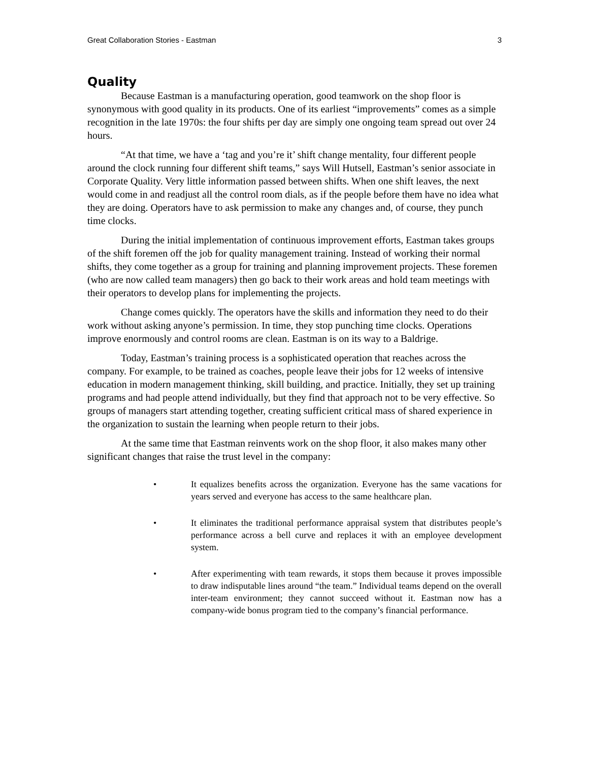Great Collaboration Stories - Eastman 3
Quality
Because Eastman is a manufacturing operation, good teamwork on the shop floor is synonymous with good quality in its products. One of its earliest “improvements” comes as a simple recognition in the late 1970s: the four shifts per day are simply one ongoing team spread out over 24 hours.
“At that time, we have a ‘tag and you’re it’ shift change mentality, four different people around the clock running four different shift teams,” says Will Hutsell, Eastman’s senior associate in Corporate Quality. Very little information passed between shifts. When one shift leaves, the next would come in and readjust all the control room dials, as if the people before them have no idea what they are doing. Operators have to ask permission to make any changes and, of course, they punch time clocks.
During the initial implementation of continuous improvement efforts, Eastman takes groups of the shift foremen off the job for quality management training. Instead of working their normal shifts, they come together as a group for training and planning improvement projects. These foremen (who are now called team managers) then go back to their work areas and hold team meetings with their operators to develop plans for implementing the projects.
Change comes quickly. The operators have the skills and information they need to do their work without asking anyone’s permission. In time, they stop punching time clocks. Operations improve enormously and control rooms are clean. Eastman is on its way to a Baldrige.
Today, Eastman’s training process is a sophisticated operation that reaches across the company. For example, to be trained as coaches, people leave their jobs for 12 weeks of intensive education in modern management thinking, skill building, and practice. Initially, they set up training programs and had people attend individually, but they find that approach not to be very effective. So groups of managers start attending together, creating sufficient critical mass of shared experience in the organization to sustain the learning when people return to their jobs.
At the same time that Eastman reinvents work on the shop floor, it also makes many other significant changes that raise the trust level in the company:
• It equalizes benefits across the organization. Everyone has the same vacations for years served and everyone has access to the same healthcare plan.
• It eliminates the traditional performance appraisal system that distributes people’s performance across a bell curve and replaces it with an employee development system.
• After experimenting with team rewards, it stops them because it proves impossible to draw indisputable lines around “the team.” Individual teams depend on the overall inter-team environment; they cannot succeed without it. Eastman now has a company-wide bonus program tied to the company’s financial performance.